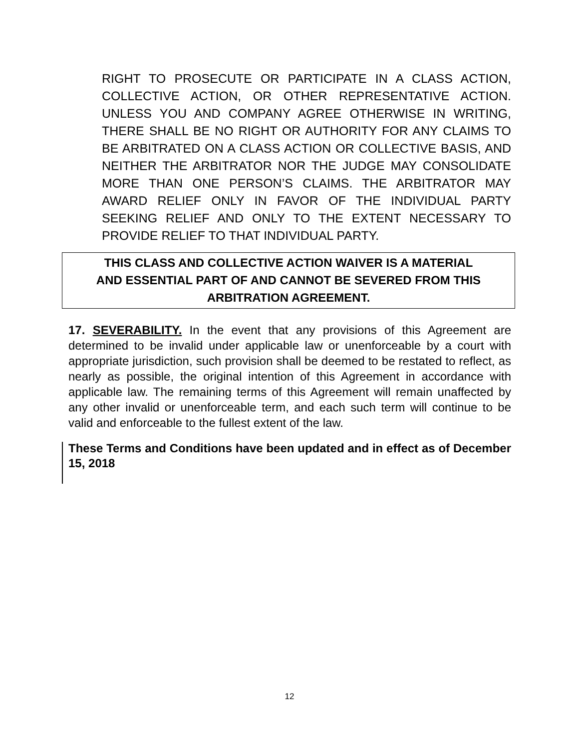RIGHT TO PROSECUTE OR PARTICIPATE IN A CLASS ACTION, COLLECTIVE ACTION, OR OTHER REPRESENTATIVE ACTION. UNLESS YOU AND COMPANY AGREE OTHERWISE IN WRITING, THERE SHALL BE NO RIGHT OR AUTHORITY FOR ANY CLAIMS TO BE ARBITRATED ON A CLASS ACTION OR COLLECTIVE BASIS, AND NEITHER THE ARBITRATOR NOR THE JUDGE MAY CONSOLIDATE MORE THAN ONE PERSON’S CLAIMS. THE ARBITRATOR MAY AWARD RELIEF ONLY IN FAVOR OF THE INDIVIDUAL PARTY SEEKING RELIEF AND ONLY TO THE EXTENT NECESSARY TO PROVIDE RELIEF TO THAT INDIVIDUAL PARTY.
THIS CLASS AND COLLECTIVE ACTION WAIVER IS A MATERIAL
AND ESSENTIAL PART OF AND CANNOT BE SEVERED FROM THIS
ARBITRATION AGREEMENT.
17. SEVERABILITY. In the event that any provisions of this Agreement are determined to be invalid under applicable law or unenforceable by a court with appropriate jurisdiction, such provision shall be deemed to be restated to reflect, as nearly as possible, the original intention of this Agreement in accordance with applicable law. The remaining terms of this Agreement will remain unaffected by any other invalid or unenforceable term, and each such term will continue to be valid and enforceable to the fullest extent of the law.
These Terms and Conditions have been updated and in effect as of December 15, 2018
12